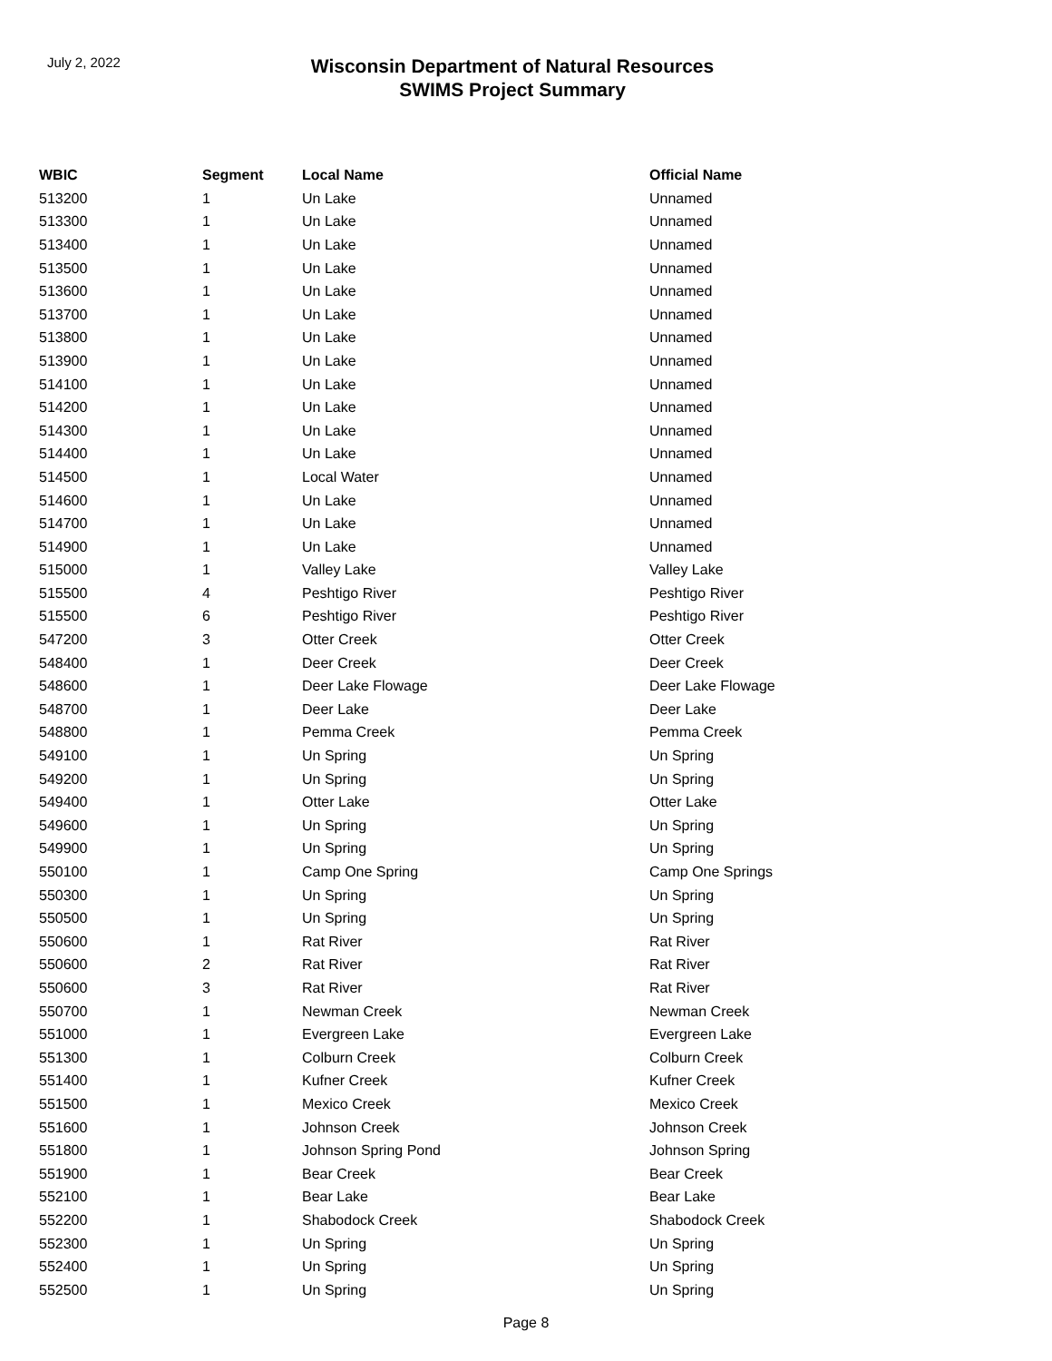July 2, 2022
Wisconsin Department of Natural Resources
SWIMS Project Summary
| WBIC | Segment | Local Name | Official Name |
| --- | --- | --- | --- |
| 513200 | 1 | Un Lake | Unnamed |
| 513300 | 1 | Un Lake | Unnamed |
| 513400 | 1 | Un Lake | Unnamed |
| 513500 | 1 | Un Lake | Unnamed |
| 513600 | 1 | Un Lake | Unnamed |
| 513700 | 1 | Un Lake | Unnamed |
| 513800 | 1 | Un Lake | Unnamed |
| 513900 | 1 | Un Lake | Unnamed |
| 514100 | 1 | Un Lake | Unnamed |
| 514200 | 1 | Un Lake | Unnamed |
| 514300 | 1 | Un Lake | Unnamed |
| 514400 | 1 | Un Lake | Unnamed |
| 514500 | 1 | Local Water | Unnamed |
| 514600 | 1 | Un Lake | Unnamed |
| 514700 | 1 | Un Lake | Unnamed |
| 514900 | 1 | Un Lake | Unnamed |
| 515000 | 1 | Valley Lake | Valley Lake |
| 515500 | 4 | Peshtigo River | Peshtigo River |
| 515500 | 6 | Peshtigo River | Peshtigo River |
| 547200 | 3 | Otter Creek | Otter Creek |
| 548400 | 1 | Deer Creek | Deer Creek |
| 548600 | 1 | Deer Lake Flowage | Deer Lake Flowage |
| 548700 | 1 | Deer Lake | Deer Lake |
| 548800 | 1 | Pemma Creek | Pemma Creek |
| 549100 | 1 | Un Spring | Un Spring |
| 549200 | 1 | Un Spring | Un Spring |
| 549400 | 1 | Otter Lake | Otter Lake |
| 549600 | 1 | Un Spring | Un Spring |
| 549900 | 1 | Un Spring | Un Spring |
| 550100 | 1 | Camp One Spring | Camp One Springs |
| 550300 | 1 | Un Spring | Un Spring |
| 550500 | 1 | Un Spring | Un Spring |
| 550600 | 1 | Rat River | Rat River |
| 550600 | 2 | Rat River | Rat River |
| 550600 | 3 | Rat River | Rat River |
| 550700 | 1 | Newman Creek | Newman Creek |
| 551000 | 1 | Evergreen Lake | Evergreen Lake |
| 551300 | 1 | Colburn Creek | Colburn Creek |
| 551400 | 1 | Kufner Creek | Kufner Creek |
| 551500 | 1 | Mexico Creek | Mexico Creek |
| 551600 | 1 | Johnson Creek | Johnson Creek |
| 551800 | 1 | Johnson Spring Pond | Johnson Spring |
| 551900 | 1 | Bear Creek | Bear Creek |
| 552100 | 1 | Bear Lake | Bear Lake |
| 552200 | 1 | Shabodock Creek | Shabodock Creek |
| 552300 | 1 | Un Spring | Un Spring |
| 552400 | 1 | Un Spring | Un Spring |
| 552500 | 1 | Un Spring | Un Spring |
Page 8